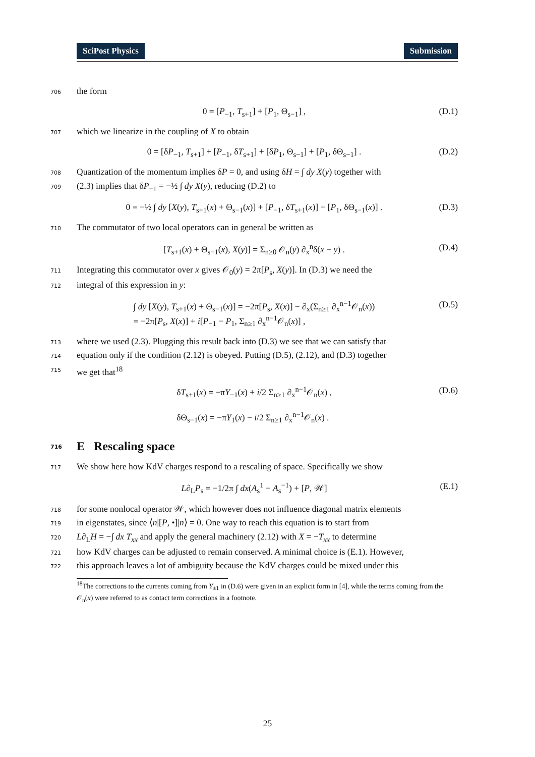SciPost Physics Submission
706 the form
0 = [P<sub>−1</sub>, T<sub>s+1</sub>] + [P<sub>1</sub>, Θ<sub>s−1</sub>] , (D.1)
707 which we linearize in the coupling of X to obtain
0 = [δP<sub>−1</sub>, T<sub>s+1</sub>] + [P<sub>−1</sub>, δT<sub>s+1</sub>] + [δP<sub>1</sub>, Θ<sub>s−1</sub>] + [P<sub>1</sub>, δΘ<sub>s−1</sub>] . (D.2)
708 Quantization of the momentum implies δP = 0, and using δH = ∫ dy X(y) together with
709 (2.3) implies that δP<sub>±1</sub> = −½ ∫ dy X(y), reducing (D.2) to
0 = −½ ∫ dy [X(y), T<sub>s+1</sub>(x) + Θ<sub>s−1</sub>(x)] + [P<sub>−1</sub>, δT<sub>s+1</sub>(x)] + [P<sub>1</sub>, δΘ<sub>s−1</sub>(x)] . (D.3)
710 The commutator of two local operators can in general be written as
[T<sub>s+1</sub>(x) + Θ<sub>s−1</sub>(x), X(y)] = Σ<sub>n≥0</sub> 𝒪<sub>n</sub>(y) ∂<sub>x</sub><sup>n</sup>δ(x − y) . (D.4)
711 Integrating this commutator over x gives 𝒪<sub>0</sub>(y) = 2π[P<sub>s</sub>, X(y)]. In (D.3) we need the
712 integral of this expression in y:
∫ dy [X(y), T<sub>s+1</sub>(x) + Θ<sub>s−1</sub>(x)] = −2π[P<sub>s</sub>, X(x)] − ∂<sub>x</sub>(Σ<sub>n≥1</sub> ∂<sub>x</sub><sup>n−1</sup>𝒪<sub>n</sub>(x))
= −2π[P<sub>s</sub>, X(x)] + i[P<sub>−1</sub> − P<sub>1</sub>, Σ<sub>n≥1</sub> ∂<sub>x</sub><sup>n−1</sup>𝒪<sub>n</sub>(x)] , (D.5)
713 where we used (2.3). Plugging this result back into (D.3) we see that we can satisfy that
714 equation only if the condition (2.12) is obeyed. Putting (D.5), (2.12), and (D.3) together
715 we get that<sup>18</sup>
δT<sub>s+1</sub>(x) = −πY<sub>−1</sub>(x) + i/2 Σ<sub>n≥1</sub> ∂<sub>x</sub><sup>n−1</sup>𝒪<sub>n</sub>(x) ,
δΘ<sub>s−1</sub>(x) = −πY<sub>1</sub>(x) − i/2 Σ<sub>n≥1</sub> ∂<sub>x</sub><sup>n−1</sup>𝒪<sub>n</sub>(x) . (D.6)
716 E Rescaling space
717 We show here how KdV charges respond to a rescaling of space. Specifically we show
L∂<sub>L</sub>P<sub>s</sub> = −1/2π ∫ dx(A<sub>s</sub><sup>1</sup> − A<sub>s</sub><sup>−1</sup>) + [P, 𝒲] (E.1)
718 for some nonlocal operator 𝒲, which however does not influence diagonal matrix elements
719 in eigenstates, since ⟨n|[P, •]|n⟩ = 0. One way to reach this equation is to start from
720 L∂<sub>L</sub>H = −∫ dx T<sub>xx</sub> and apply the general machinery (2.12) with X = −T<sub>xx</sub> to determine
721 how KdV charges can be adjusted to remain conserved. A minimal choice is (E.1). However,
722 this approach leaves a lot of ambiguity because the KdV charges could be mixed under this
<sup>18</sup> The corrections to the currents coming from Y<sub>±1</sub> in (D.6) were given in an explicit form in [4], while the terms coming from the 𝒪<sub>n</sub>(x) were referred to as contact term corrections in a footnote.
25